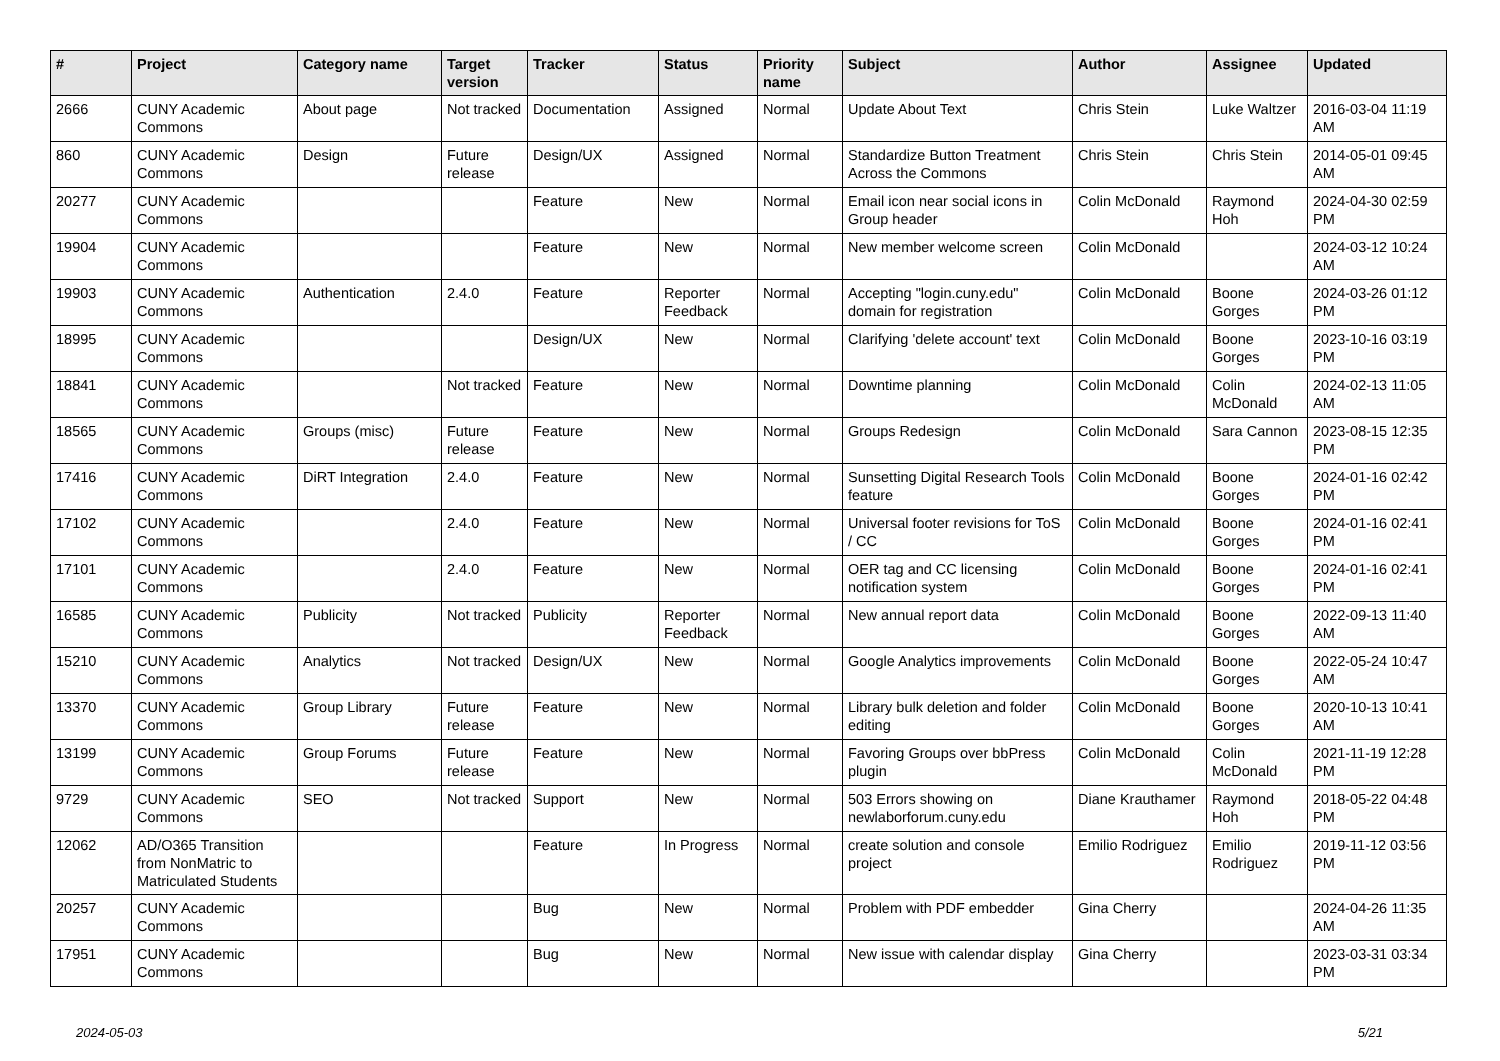| # | Project | Category name | Target version | Tracker | Status | Priority name | Subject | Author | Assignee | Updated |
| --- | --- | --- | --- | --- | --- | --- | --- | --- | --- | --- |
| 2666 | CUNY Academic Commons | About page | Not tracked | Documentation | Assigned | Normal | Update About Text | Chris Stein | Luke Waltzer | 2016-03-04 11:19 AM |
| 860 | CUNY Academic Commons | Design | Future release | Design/UX | Assigned | Normal | Standardize Button Treatment Across the Commons | Chris Stein | Chris Stein | 2014-05-01 09:45 AM |
| 20277 | CUNY Academic Commons | | | Feature | New | Normal | Email icon near social icons in Group header | Colin McDonald | Raymond Hoh | 2024-04-30 02:59 PM |
| 19904 | CUNY Academic Commons | | | Feature | New | Normal | New member welcome screen | Colin McDonald | | 2024-03-12 10:24 AM |
| 19903 | CUNY Academic Commons | Authentication | 2.4.0 | Feature | Reporter Feedback | Normal | Accepting "login.cuny.edu" domain for registration | Colin McDonald | Boone Gorges | 2024-03-26 01:12 PM |
| 18995 | CUNY Academic Commons | | | Design/UX | New | Normal | Clarifying 'delete account' text | Colin McDonald | Boone Gorges | 2023-10-16 03:19 PM |
| 18841 | CUNY Academic Commons | | Not tracked | Feature | New | Normal | Downtime planning | Colin McDonald | Colin McDonald | 2024-02-13 11:05 AM |
| 18565 | CUNY Academic Commons | Groups (misc) | Future release | Feature | New | Normal | Groups Redesign | Colin McDonald | Sara Cannon | 2023-08-15 12:35 PM |
| 17416 | CUNY Academic Commons | DiRT Integration | 2.4.0 | Feature | New | Normal | Sunsetting Digital Research Tools feature | Colin McDonald | Boone Gorges | 2024-01-16 02:42 PM |
| 17102 | CUNY Academic Commons | | 2.4.0 | Feature | New | Normal | Universal footer revisions for ToS / CC | Colin McDonald | Boone Gorges | 2024-01-16 02:41 PM |
| 17101 | CUNY Academic Commons | | 2.4.0 | Feature | New | Normal | OER tag and CC licensing notification system | Colin McDonald | Boone Gorges | 2024-01-16 02:41 PM |
| 16585 | CUNY Academic Commons | Publicity | Not tracked | Publicity | Reporter Feedback | Normal | New annual report data | Colin McDonald | Boone Gorges | 2022-09-13 11:40 AM |
| 15210 | CUNY Academic Commons | Analytics | Not tracked | Design/UX | New | Normal | Google Analytics improvements | Colin McDonald | Boone Gorges | 2022-05-24 10:47 AM |
| 13370 | CUNY Academic Commons | Group Library | Future release | Feature | New | Normal | Library bulk deletion and folder editing | Colin McDonald | Boone Gorges | 2020-10-13 10:41 AM |
| 13199 | CUNY Academic Commons | Group Forums | Future release | Feature | New | Normal | Favoring Groups over bbPress plugin | Colin McDonald | Colin McDonald | 2021-11-19 12:28 PM |
| 9729 | CUNY Academic Commons | SEO | Not tracked | Support | New | Normal | 503 Errors showing on newlaborforum.cuny.edu | Diane Krauthamer | Raymond Hoh | 2018-05-22 04:48 PM |
| 12062 | AD/O365 Transition from NonMatric to Matriculated Students | | | Feature | In Progress | Normal | create solution and console project | Emilio Rodriguez | Emilio Rodriguez | 2019-11-12 03:56 PM |
| 20257 | CUNY Academic Commons | | | Bug | New | Normal | Problem with PDF embedder | Gina Cherry | | 2024-04-26 11:35 AM |
| 17951 | CUNY Academic Commons | | | Bug | New | Normal | New issue with calendar display | Gina Cherry | | 2023-03-31 03:34 PM |
2024-05-03 5/21